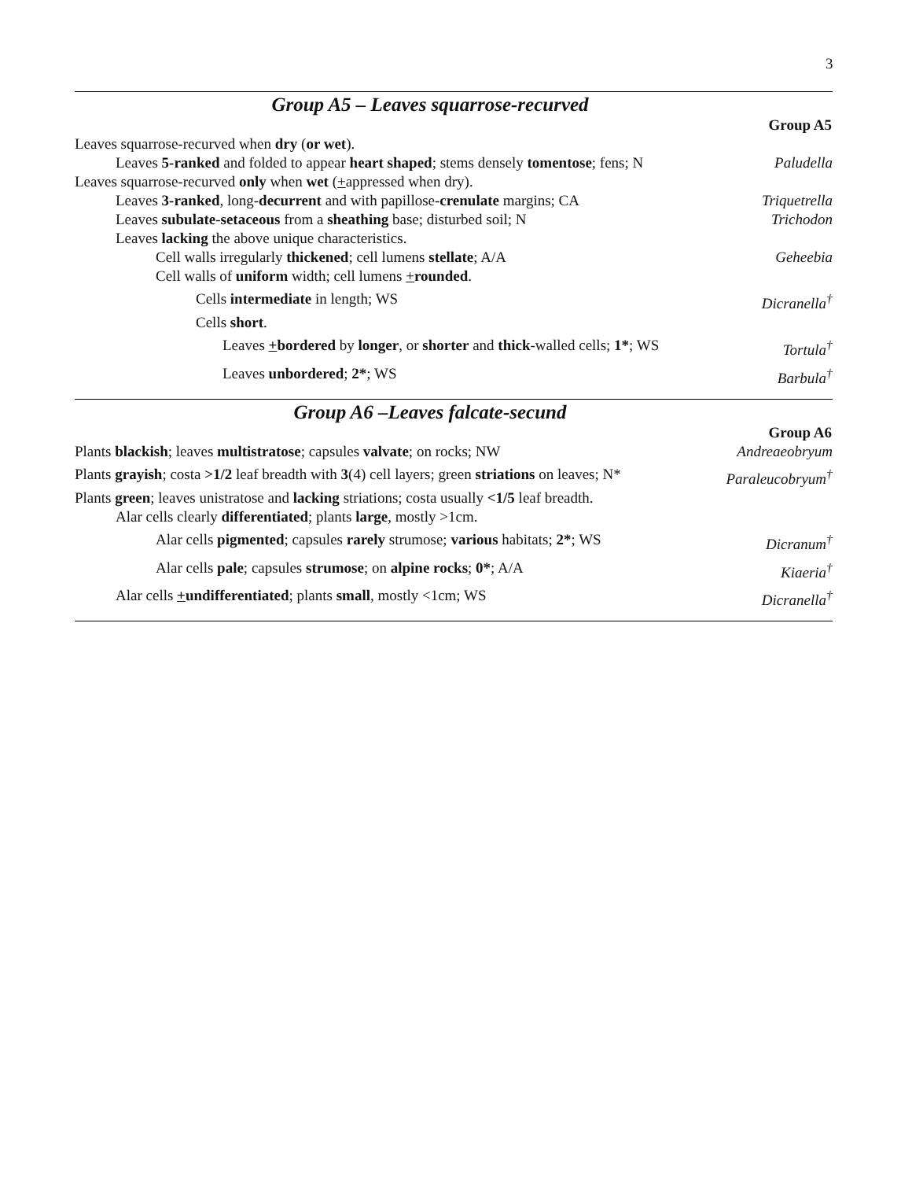3
Group A5 – Leaves squarrose-recurved
| | Group A5 |
| Leaves squarrose-recurved when dry ( or wet ). | |
| Leaves 5-ranked and folded to appear heart shaped ; stems densely tomentose ; fens; N | Paludella |
| Leaves squarrose-recurved only when wet ( + appressed when dry). | |
| Leaves 3-ranked , long- decurrent and with papillose- crenulate margins; CA | Triquetrella |
| Leaves subulate - setaceous from a sheathing base; disturbed soil; N | Trichodon |
| Leaves lacking the above unique characteristics. | |
| Cell walls irregularly thickened ; cell lumens stellate ; A/A | Geheebia |
| Cell walls of uniform width; cell lumens + rounded . | |
| Cells intermediate in length; WS | Dicranella<sup>†</sup> |
| Cells short . | |
| Leaves + bordered by longer , or shorter and thick -walled cells; 1* ; WS | Tortula<sup>†</sup> |
| Leaves unbordered ; 2* ; WS | Barbula<sup>†</sup> |
Group A6 –Leaves falcate-secund
| | Group A6 |
| Plants blackish ; leaves multistratose ; capsules valvate ; on rocks; NW | Andreaeobryum |
| Plants grayish ; costa >1/2 leaf breadth with 3 (4) cell layers; green striations on leaves; N* | Paraleucobryum<sup>†</sup> |
| Plants green ; leaves unistratose and lacking striations; costa usually <1/5 leaf breadth. | |
| Alar cells clearly differentiated ; plants large , mostly >1cm. | |
| Alar cells pigmented ; capsules rarely strumose; various habitats; 2* ; WS | Dicranum<sup>†</sup> |
| Alar cells pale ; capsules strumose ; on alpine rocks ; 0* ; A/A | Kiaeria<sup>†</sup> |
| Alar cells + undifferentiated ; plants small , mostly <1cm; WS | Dicranella<sup>†</sup> |